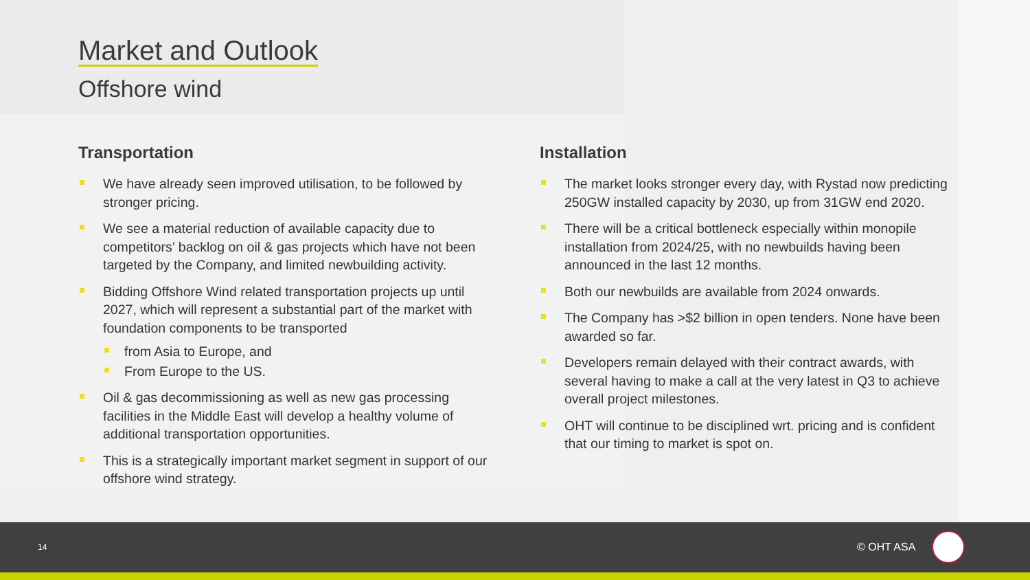Market and Outlook
Offshore wind
Transportation
We have already seen improved utilisation, to be followed by stronger pricing.
We see a material reduction of available capacity due to competitors’ backlog on oil & gas projects which have not been targeted by the Company, and limited newbuilding activity.
Bidding Offshore Wind related transportation projects up until 2027, which will represent a substantial part of the market with foundation components to be transported
from Asia to Europe, and
From Europe to the US.
Oil & gas decommissioning as well as new gas processing facilities in the Middle East will develop a healthy volume of additional transportation opportunities.
This is a strategically important market segment in support of our offshore wind strategy.
Installation
The market looks stronger every day, with Rystad now predicting 250GW installed capacity by 2030, up from 31GW end 2020.
There will be a critical bottleneck especially within monopile installation from 2024/25, with no newbuilds having been announced in the last 12 months.
Both our newbuilds are available from 2024 onwards.
The Company has >$2 billion in open tenders. None have been awarded so far.
Developers remain delayed with their contract awards, with several having to make a call at the very latest in Q3 to achieve overall project milestones.
OHT will continue to be disciplined wrt. pricing and is confident that our timing to market is spot on.
14 © OHT ASA